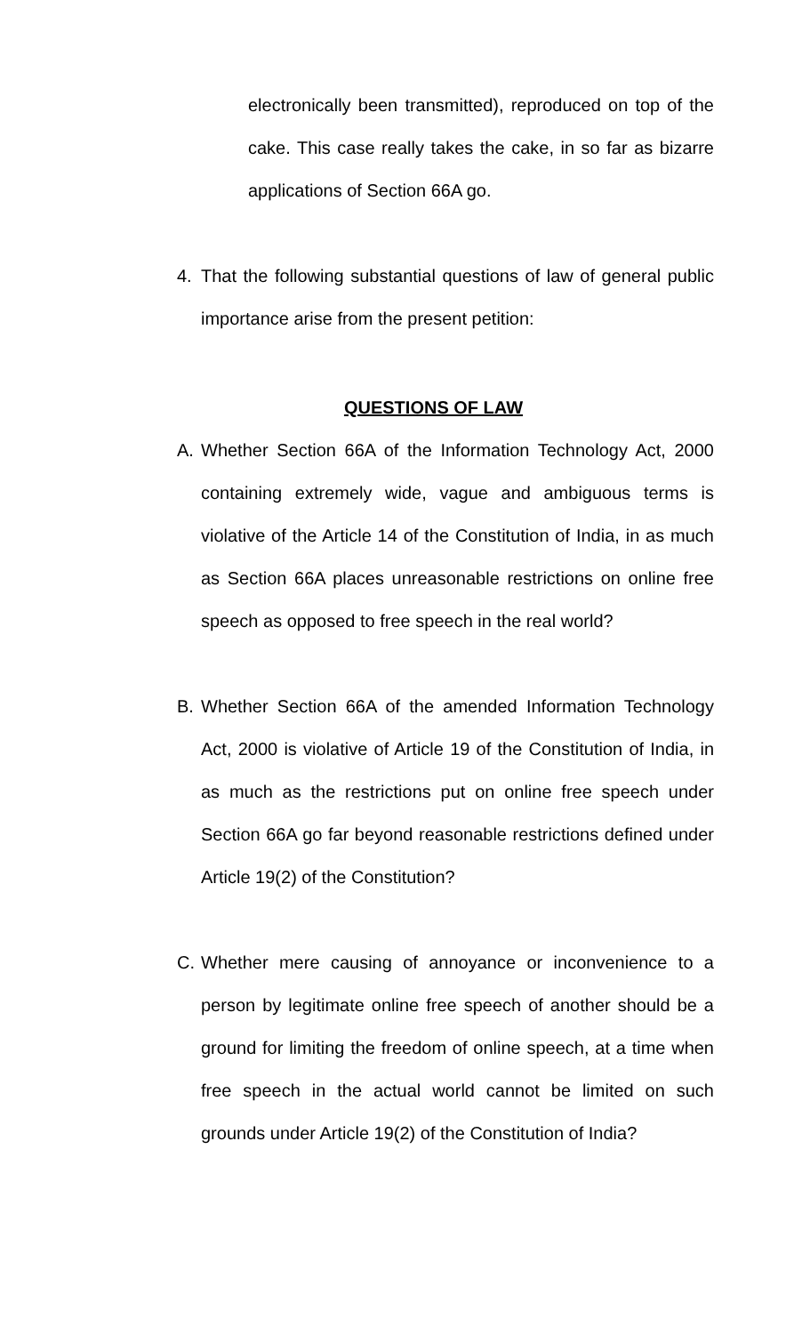electronically been transmitted), reproduced on top of the cake. This case really takes the cake, in so far as bizarre applications of Section 66A go.
4. That the following substantial questions of law of general public importance arise from the present petition:
QUESTIONS OF LAW
A. Whether Section 66A of the Information Technology Act, 2000 containing extremely wide, vague and ambiguous terms is violative of the Article 14 of the Constitution of India, in as much as Section 66A places unreasonable restrictions on online free speech as opposed to free speech in the real world?
B. Whether Section 66A of the amended Information Technology Act, 2000 is violative of Article 19 of the Constitution of India, in as much as the restrictions put on online free speech under Section 66A go far beyond reasonable restrictions defined under Article 19(2) of the Constitution?
C. Whether mere causing of annoyance or inconvenience to a person by legitimate online free speech of another should be a ground for limiting the freedom of online speech, at a time when free speech in the actual world cannot be limited on such grounds under Article 19(2) of the Constitution of India?